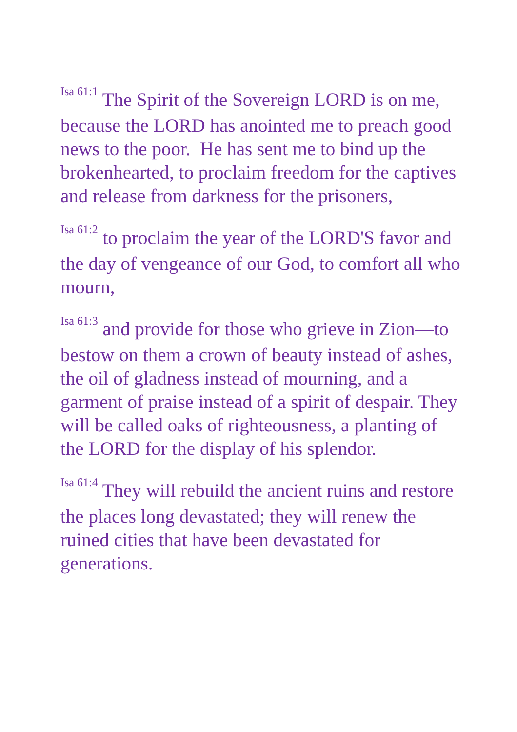<sup>Isa 61:1</sup> The Spirit of the Sovereign LORD is on me, because the LORD has anointed me to preach good news to the poor. He has sent me to bind up the brokenhearted, to proclaim freedom for the captives and release from darkness for the prisoners,
<sup>Isa 61:2</sup> to proclaim the year of the LORD'S favor and the day of vengeance of our God, to comfort all who mourn,
<sup>Isa 61:3</sup> and provide for those who grieve in Zion—to bestow on them a crown of beauty instead of ashes, the oil of gladness instead of mourning, and a garment of praise instead of a spirit of despair. They will be called oaks of righteousness, a planting of the LORD for the display of his splendor.
<sup>Isa 61:4</sup> They will rebuild the ancient ruins and restore the places long devastated; they will renew the ruined cities that have been devastated for generations.